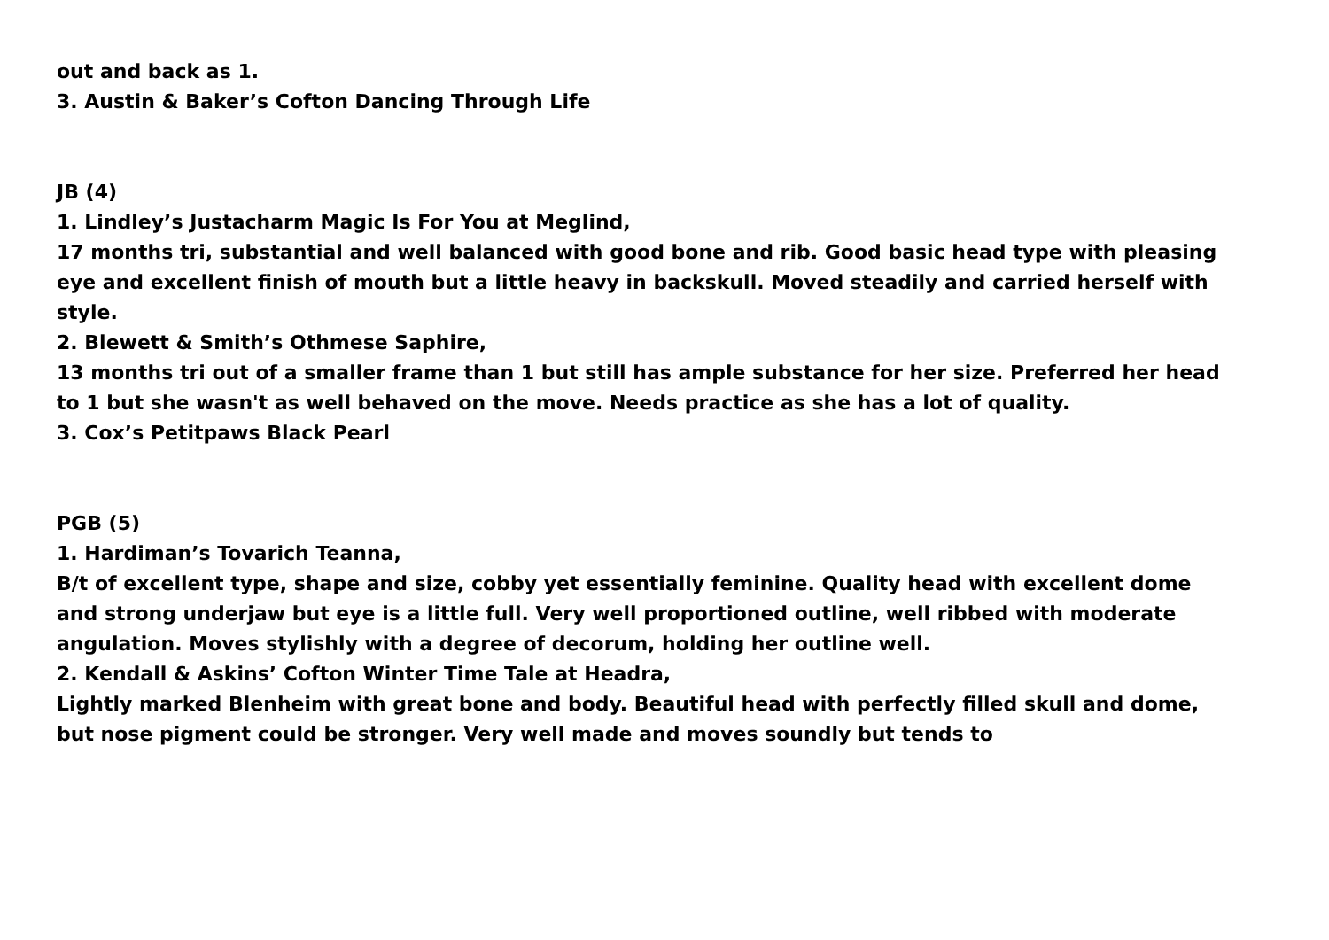out and back as 1.
3. Austin & Baker’s Cofton Dancing Through Life
JB (4)
1. Lindley’s Justacharm Magic Is For You at Meglind,
17 months tri, substantial and well balanced with good bone and rib. Good basic head type with pleasing eye and excellent finish of mouth but a little heavy in backskull. Moved steadily and carried herself with style.
2. Blewett & Smith’s Othmese Saphire,
13 months tri out of a smaller frame than 1 but still has ample substance for her size. Preferred her head to 1 but she wasn't as well behaved on the move. Needs practice as she has a lot of quality.
3. Cox’s Petitpaws Black Pearl
PGB (5)
1. Hardiman’s Tovarich Teanna,
B/t of excellent type, shape and size, cobby yet essentially feminine. Quality head with excellent dome and strong underjaw but eye is a little full. Very well proportioned outline, well ribbed with moderate angulation. Moves stylishly with a degree of decorum, holding her outline well.
2. Kendall & Askins’ Cofton Winter Time Tale at Headra,
Lightly marked Blenheim with great bone and body. Beautiful head with perfectly filled skull and dome, but nose pigment could be stronger. Very well made and moves soundly but tends to